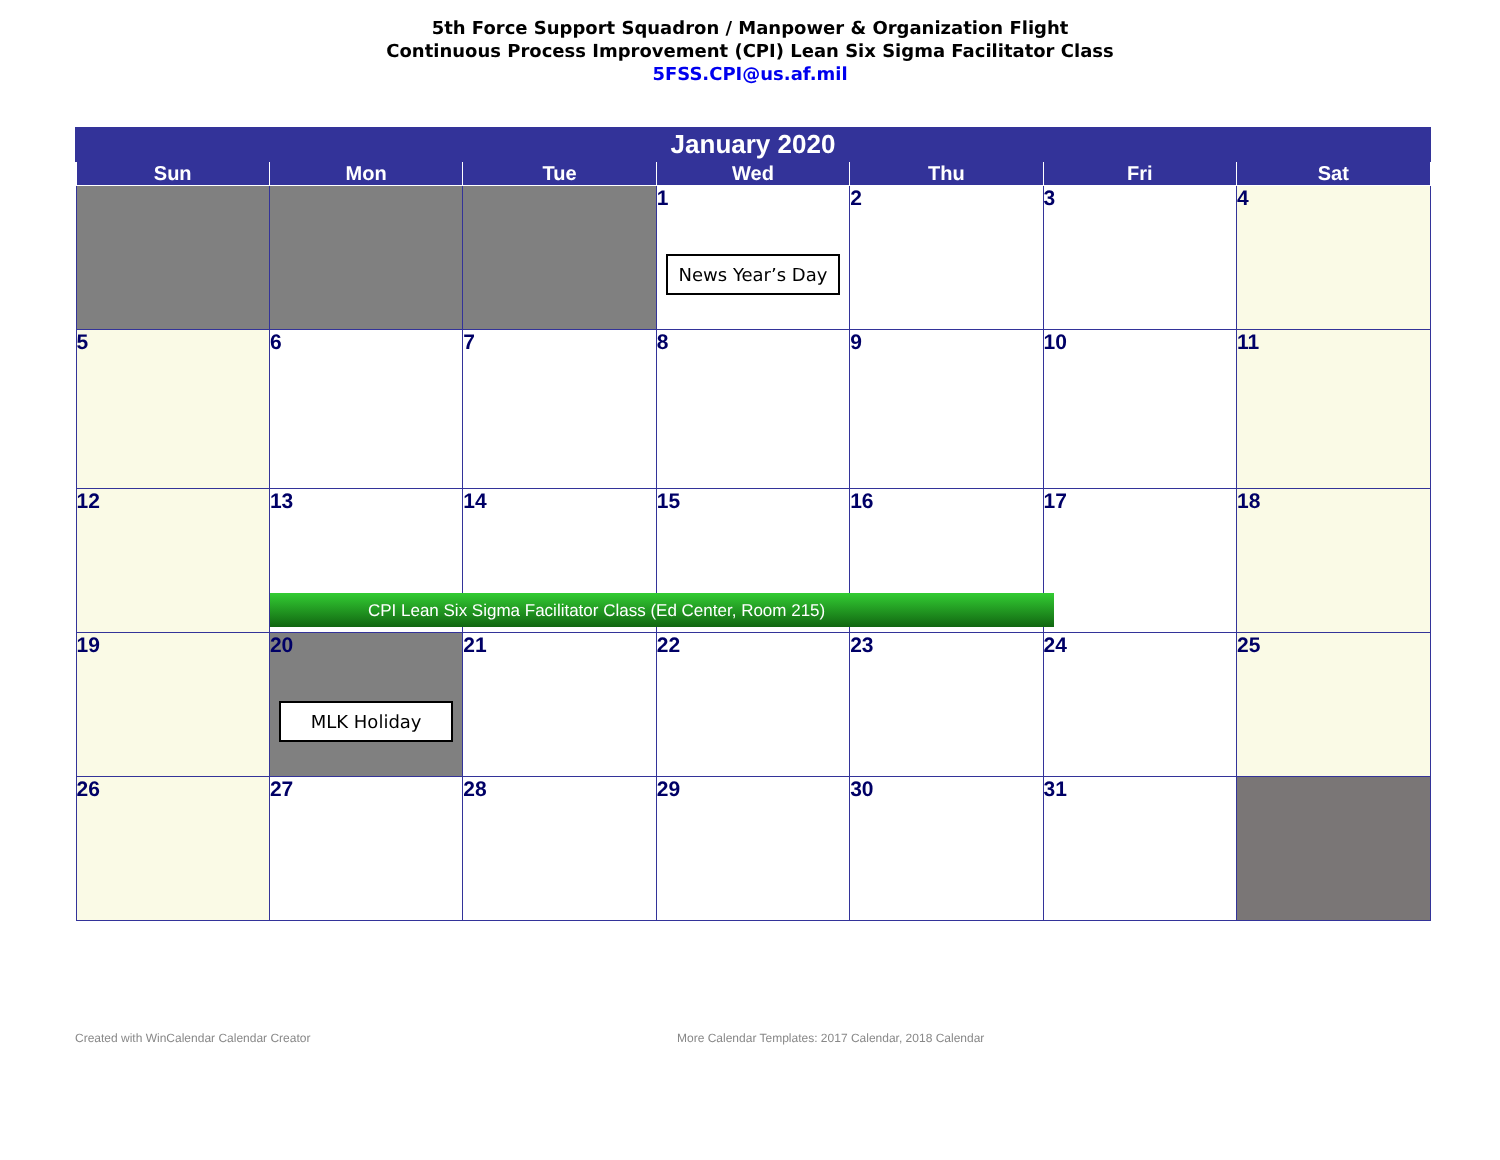5th Force Support Squadron / Manpower & Organization Flight
Continuous Process Improvement (CPI) Lean Six Sigma Facilitator Class
5FSS.CPI@us.af.mil
| January 2020 | | | | | | |
| --- | --- | --- | --- | --- | --- | --- |
| Sun | Mon | Tue | Wed | Thu | Fri | Sat |
| | | | 1 News Year’s Day | 2 | 3 | 4 |
| 5 | 6 | 7 | 8 | 9 | 10 | 11 |
| 12 | 13 CPI Lean Six Sigma Facilitator Class (Ed Center, Room 215) | 14 | 15 | 16 | 17 | 18 |
| 19 | 20 MLK Holiday | 21 | 22 | 23 | 24 | 25 |
| 26 | 27 | 28 | 29 | 30 | 31 | |
Created with WinCalendar Calendar Creator More Calendar Templates: 2017 Calendar, 2018 Calendar